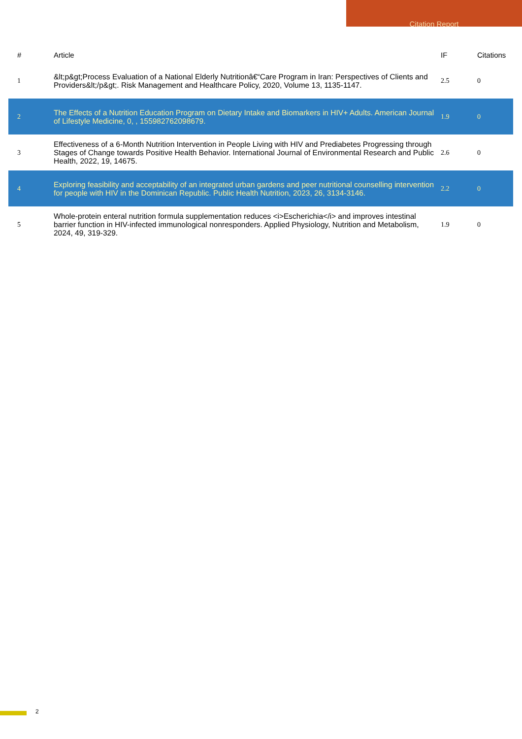Citation Report
| # | Article | IF | Citations |
| --- | --- | --- | --- |
| 1 | &lt;p&gt;Process Evaluation of a National Elderly Nutritionâ€“Care Program in Iran: Perspectives of Clients and Providers&lt;/p&gt;. Risk Management and Healthcare Policy, 2020, Volume 13, 1135-1147. | 2.5 | 0 |
| 2 | The Effects of a Nutrition Education Program on Dietary Intake and Biomarkers in HIV+ Adults. American Journal of Lifestyle Medicine, 0, , 155982762098679. | 1.9 | 0 |
| 3 | Effectiveness of a 6-Month Nutrition Intervention in People Living with HIV and Prediabetes Progressing through Stages of Change towards Positive Health Behavior. International Journal of Environmental Research and Public Health, 2022, 19, 14675. | 2.6 | 0 |
| 4 | Exploring feasibility and acceptability of an integrated urban gardens and peer nutritional counselling intervention for people with HIV in the Dominican Republic. Public Health Nutrition, 2023, 26, 3134-3146. | 2.2 | 0 |
| 5 | Whole-protein enteral nutrition formula supplementation reduces <i>Escherichia</i> and improves intestinal barrier function in HIV-infected immunological nonresponders. Applied Physiology, Nutrition and Metabolism, 2024, 49, 319-329. | 1.9 | 0 |
2